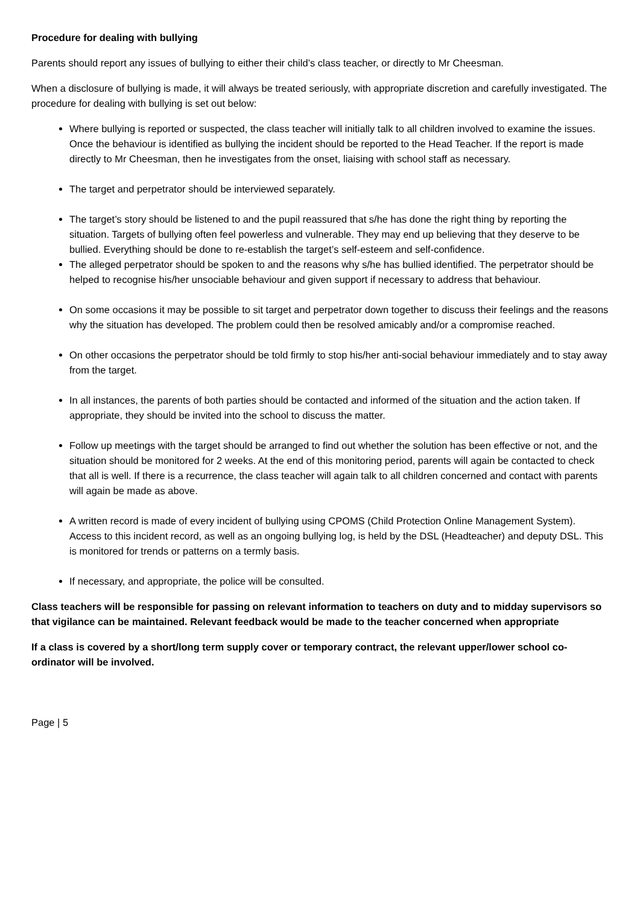Procedure for dealing with bullying
Parents should report any issues of bullying to either their child’s class teacher, or directly to Mr Cheesman.
When a disclosure of bullying is made, it will always be treated seriously, with appropriate discretion and carefully investigated. The procedure for dealing with bullying is set out below:
Where bullying is reported or suspected, the class teacher will initially talk to all children involved to examine the issues. Once the behaviour is identified as bullying the incident should be reported to the Head Teacher. If the report is made directly to Mr Cheesman, then he investigates from the onset, liaising with school staff as necessary.
The target and perpetrator should be interviewed separately.
The target’s story should be listened to and the pupil reassured that s/he has done the right thing by reporting the situation. Targets of bullying often feel powerless and vulnerable. They may end up believing that they deserve to be bullied. Everything should be done to re-establish the target’s self-esteem and self-confidence.
The alleged perpetrator should be spoken to and the reasons why s/he has bullied identified. The perpetrator should be helped to recognise his/her unsociable behaviour and given support if necessary to address that behaviour.
On some occasions it may be possible to sit target and perpetrator down together to discuss their feelings and the reasons why the situation has developed. The problem could then be resolved amicably and/or a compromise reached.
On other occasions the perpetrator should be told firmly to stop his/her anti-social behaviour immediately and to stay away from the target.
In all instances, the parents of both parties should be contacted and informed of the situation and the action taken. If appropriate, they should be invited into the school to discuss the matter.
Follow up meetings with the target should be arranged to find out whether the solution has been effective or not, and the situation should be monitored for 2 weeks. At the end of this monitoring period, parents will again be contacted to check that all is well. If there is a recurrence, the class teacher will again talk to all children concerned and contact with parents will again be made as above.
A written record is made of every incident of bullying using CPOMS (Child Protection Online Management System). Access to this incident record, as well as an ongoing bullying log, is held by the DSL (Headteacher) and deputy DSL. This is monitored for trends or patterns on a termly basis.
If necessary, and appropriate, the police will be consulted.
Class teachers will be responsible for passing on relevant information to teachers on duty and to midday supervisors so that vigilance can be maintained. Relevant feedback would be made to the teacher concerned when appropriate
If a class is covered by a short/long term supply cover or temporary contract, the relevant upper/lower school co-ordinator will be involved.
Page | 5